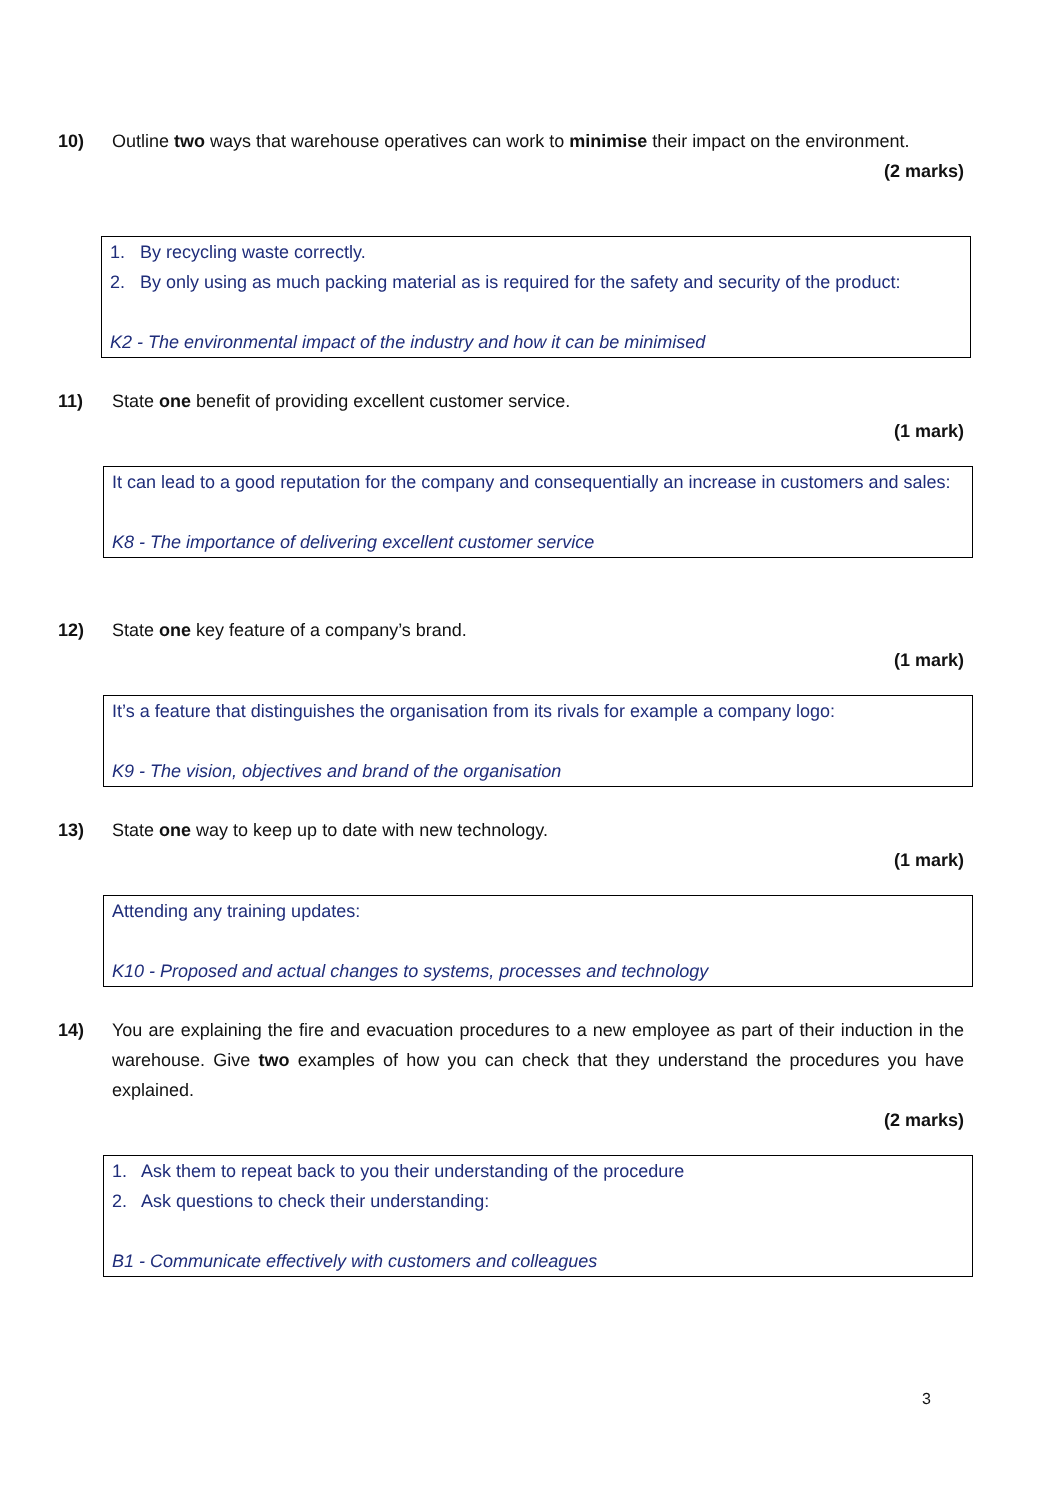10) Outline two ways that warehouse operatives can work to minimise their impact on the environment.
(2 marks)
1. By recycling waste correctly.
2. By only using as much packing material as is required for the safety and security of the product:
K2 - The environmental impact of the industry and how it can be minimised
11) State one benefit of providing excellent customer service.
(1 mark)
It can lead to a good reputation for the company and consequentially an increase in customers and sales:
K8 - The importance of delivering excellent customer service
12) State one key feature of a company’s brand.
(1 mark)
It’s a feature that distinguishes the organisation from its rivals for example a company logo:
K9 - The vision, objectives and brand of the organisation
13) State one way to keep up to date with new technology.
(1 mark)
Attending any training updates:
K10 - Proposed and actual changes to systems, processes and technology
14) You are explaining the fire and evacuation procedures to a new employee as part of their induction in the warehouse. Give two examples of how you can check that they understand the procedures you have explained.
(2 marks)
1. Ask them to repeat back to you their understanding of the procedure
2. Ask questions to check their understanding:
B1 - Communicate effectively with customers and colleagues
3